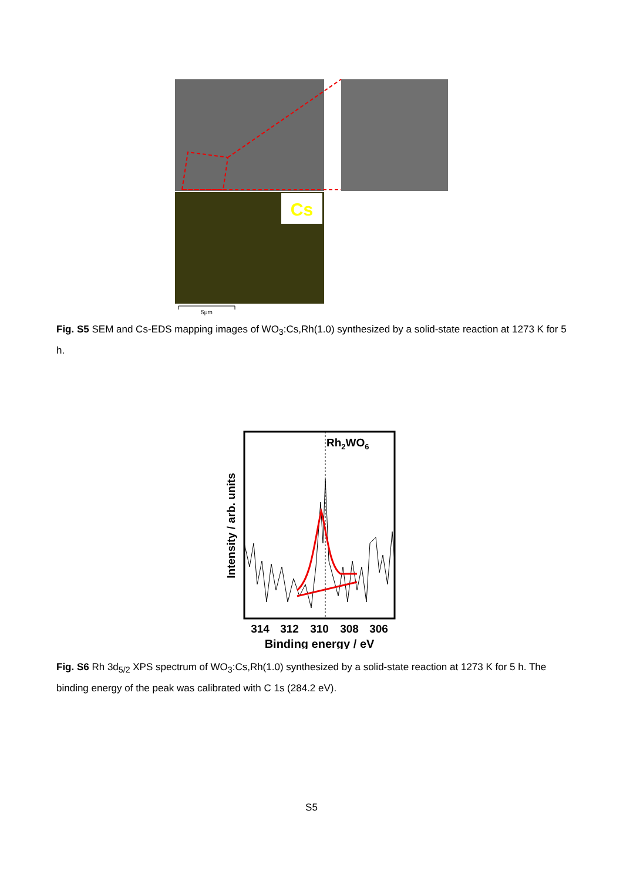Cs
5μm
Fig. S5 SEM and Cs-EDS mapping images of WO<sub>3</sub>:Cs,Rh(1.0) synthesized by a solid-state reaction at 1273 K for 5 h.
Rh2WO6
314
312
310
308
306
Binding energy / eV
Intensity / arb. units
Fig. S6 Rh 3d<sub>5/2</sub> XPS spectrum of WO<sub>3</sub>:Cs,Rh(1.0) synthesized by a solid-state reaction at 1273 K for 5 h. The binding energy of the peak was calibrated with C 1s (284.2 eV).
S5